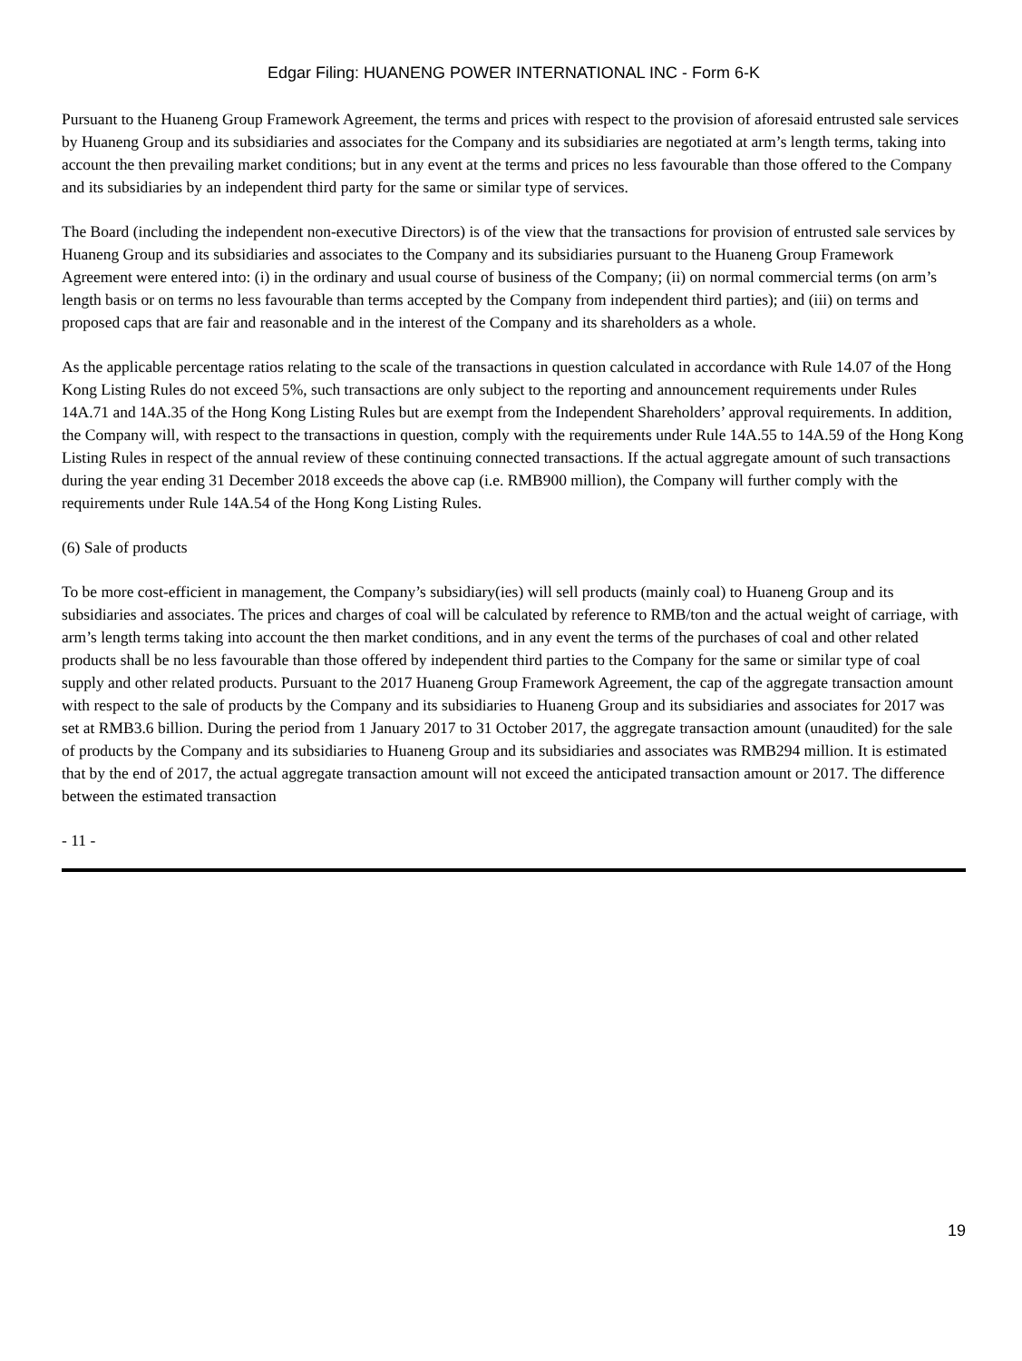Edgar Filing: HUANENG POWER INTERNATIONAL INC - Form 6-K
Pursuant to the Huaneng Group Framework Agreement, the terms and prices with respect to the provision of aforesaid entrusted sale services by Huaneng Group and its subsidiaries and associates for the Company and its subsidiaries are negotiated at arm’s length terms, taking into account the then prevailing market conditions; but in any event at the terms and prices no less favourable than those offered to the Company and its subsidiaries by an independent third party for the same or similar type of services.
The Board (including the independent non-executive Directors) is of the view that the transactions for provision of entrusted sale services by Huaneng Group and its subsidiaries and associates to the Company and its subsidiaries pursuant to the Huaneng Group Framework Agreement were entered into: (i) in the ordinary and usual course of business of the Company; (ii) on normal commercial terms (on arm’s length basis or on terms no less favourable than terms accepted by the Company from independent third parties); and (iii) on terms and proposed caps that are fair and reasonable and in the interest of the Company and its shareholders as a whole.
As the applicable percentage ratios relating to the scale of the transactions in question calculated in accordance with Rule 14.07 of the Hong Kong Listing Rules do not exceed 5%, such transactions are only subject to the reporting and announcement requirements under Rules 14A.71 and 14A.35 of the Hong Kong Listing Rules but are exempt from the Independent Shareholders’ approval requirements. In addition, the Company will, with respect to the transactions in question, comply with the requirements under Rule 14A.55 to 14A.59 of the Hong Kong Listing Rules in respect of the annual review of these continuing connected transactions. If the actual aggregate amount of such transactions during the year ending 31 December 2018 exceeds the above cap (i.e. RMB900 million), the Company will further comply with the requirements under Rule 14A.54 of the Hong Kong Listing Rules.
(6) Sale of products
To be more cost-efficient in management, the Company’s subsidiary(ies) will sell products (mainly coal) to Huaneng Group and its subsidiaries and associates. The prices and charges of coal will be calculated by reference to RMB/ton and the actual weight of carriage, with arm’s length terms taking into account the then market conditions, and in any event the terms of the purchases of coal and other related products shall be no less favourable than those offered by independent third parties to the Company for the same or similar type of coal supply and other related products. Pursuant to the 2017 Huaneng Group Framework Agreement, the cap of the aggregate transaction amount with respect to the sale of products by the Company and its subsidiaries to Huaneng Group and its subsidiaries and associates for 2017 was set at RMB3.6 billion. During the period from 1 January 2017 to 31 October 2017, the aggregate transaction amount (unaudited) for the sale of products by the Company and its subsidiaries to Huaneng Group and its subsidiaries and associates was RMB294 million. It is estimated that by the end of 2017, the actual aggregate transaction amount will not exceed the anticipated transaction amount or 2017. The difference between the estimated transaction
- 11 -
19